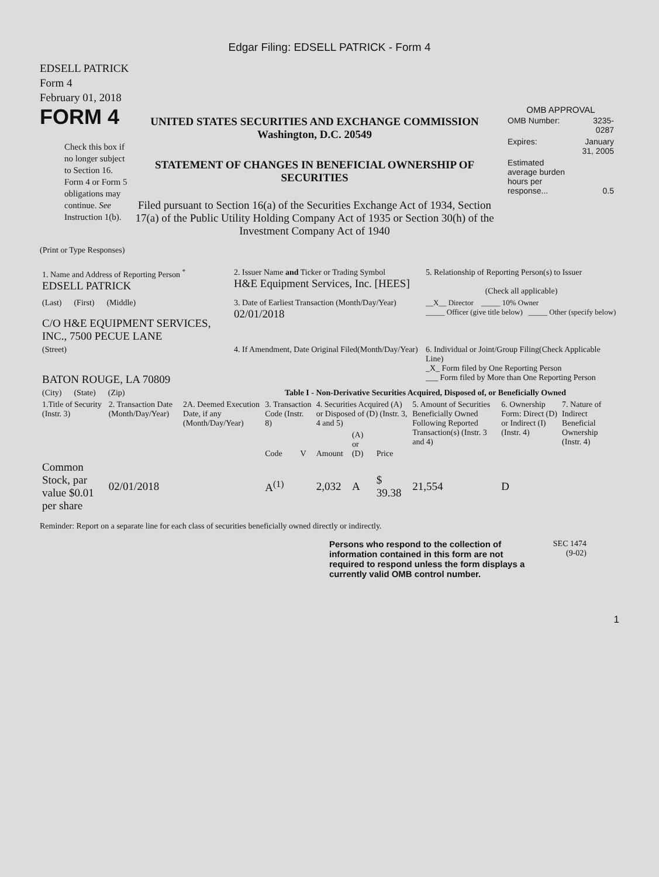Edgar Filing: EDSELL PATRICK - Form 4
EDSELL PATRICK
Form 4
February 01, 2018
FORM 4
Check this box if no longer subject to Section 16. Form 4 or Form 5 obligations may continue. See Instruction 1(b).
UNITED STATES SECURITIES AND EXCHANGE COMMISSION
Washington, D.C. 20549
STATEMENT OF CHANGES IN BENEFICIAL OWNERSHIP OF SECURITIES
Filed pursuant to Section 16(a) of the Securities Exchange Act of 1934, Section 17(a) of the Public Utility Holding Company Act of 1935 or Section 30(h) of the Investment Company Act of 1940
OMB APPROVAL
| OMB Number: | 3235-0287 |
| Expires: | January 31, 2005 |
| Estimated average burden hours per response... | 0.5 |
(Print or Type Responses)
| 1. Name and Address of Reporting Person <sup>*</sup> EDSELL PATRICK | 2. Issuer Name and Ticker or Trading Symbol H&E Equipment Services, Inc. [HEES] | 5. Relationship of Reporting Person(s) to Issuer (Check all applicable) |
| (Last) (First) (Middle) C/O H&E EQUIPMENT SERVICES, INC., 7500 PECUE LANE | 3. Date of Earliest Transaction (Month/Day/Year) 02/01/2018 | __X__ Director _____ 10% Owner _____ Officer (give title below) _____ Other (specify below) |
| (Street) BATON ROUGE, LA 70809 | 4. If Amendment, Date Original Filed(Month/Day/Year) | 6. Individual or Joint/Group Filing(Check Applicable Line) _X_ Form filed by One Reporting Person ___ Form filed by More than One Reporting Person |
| (City) (State) (Zip) | Table I - Non-Derivative Securities Acquired, Disposed of, or Beneficially Owned | |
| 1.Title of Security (Instr. 3) | 2. Transaction Date (Month/Day/Year) | 2A. Deemed Execution Date, if any (Month/Day/Year) | 3. Transaction Code (Instr. 8) | | 4. Securities Acquired (A) or Disposed of (D) (Instr. 3, 4 and 5) | | | 5. Amount of Securities Beneficially Owned Following Reported Transaction(s) (Instr. 3 and 4) | 6. Ownership Form: Direct (D) or Indirect (I) (Instr. 4) | 7. Nature of Indirect Beneficial Ownership (Instr. 4) |
| --- | --- | --- | --- | --- | --- | --- | --- | --- | --- | --- |
| | | | Code | V | Amount | (A) or (D) | Price | | | |
| Common Stock, par value $0.01 per share | 02/01/2018 | | A<sup>(1)</sup> | | 2,032 | A | $ 39.38 | 21,554 | D | |
Reminder: Report on a separate line for each class of securities beneficially owned directly or indirectly.
Persons who respond to the collection of information contained in this form are not required to respond unless the form displays a currently valid OMB control number.
SEC 1474
(9-02)
1